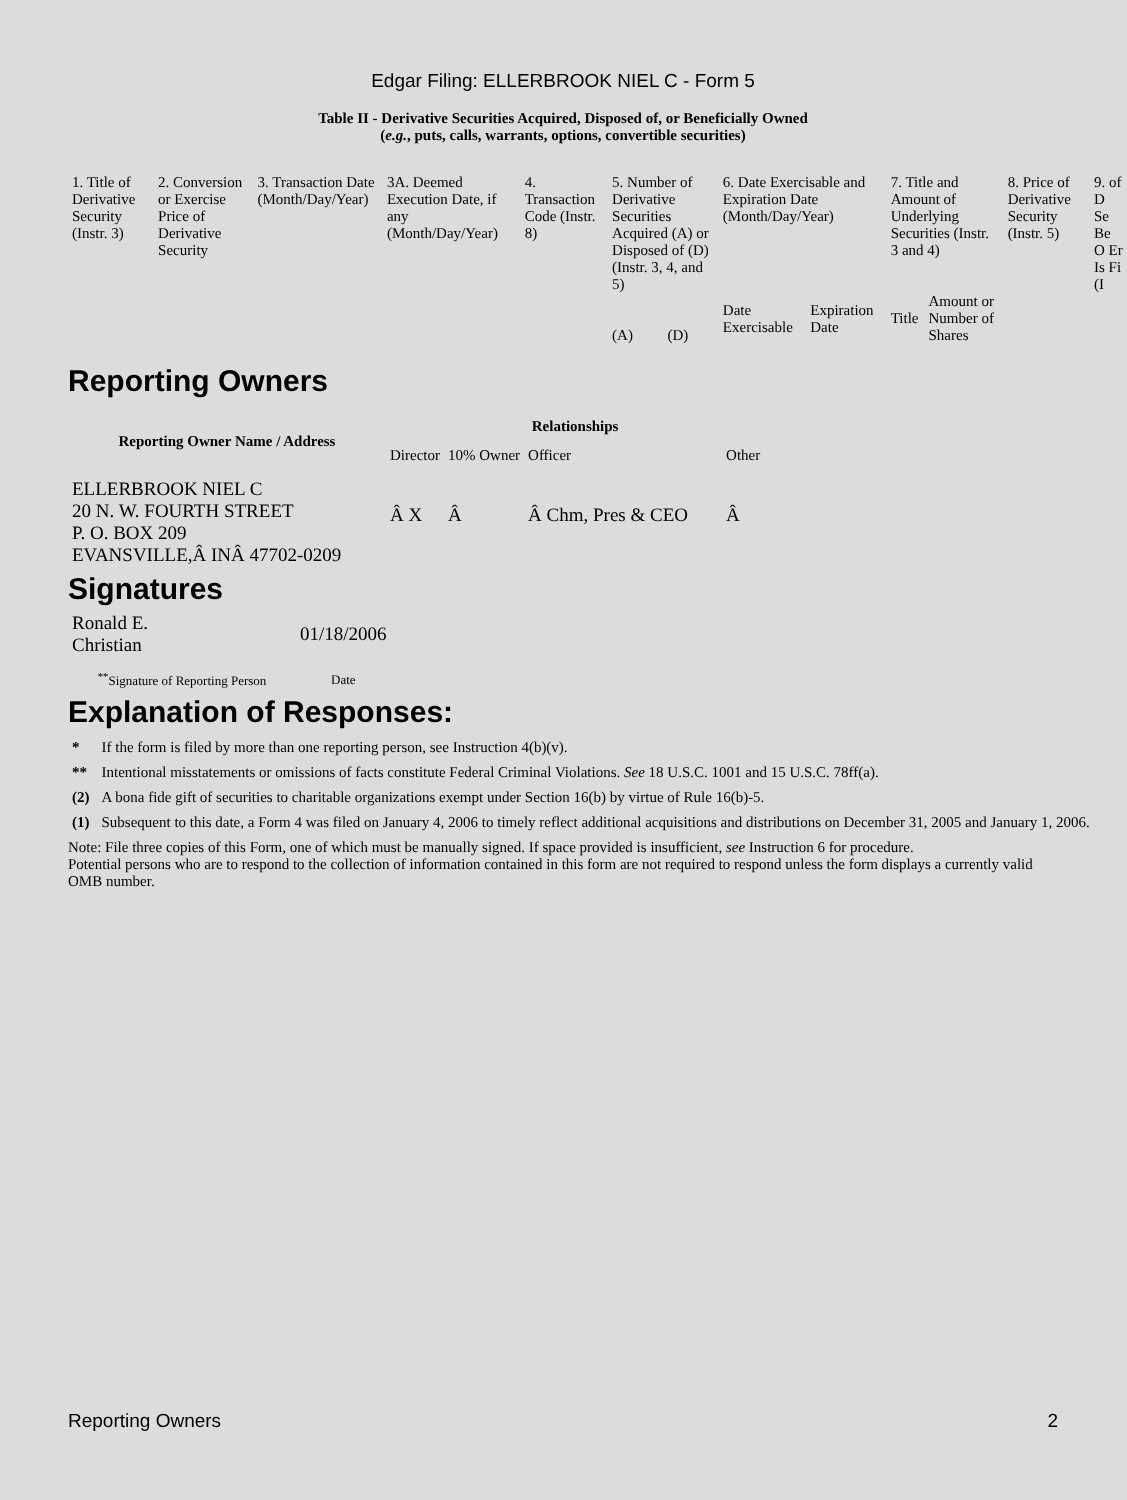Edgar Filing: ELLERBROOK NIEL C - Form 5
Table II - Derivative Securities Acquired, Disposed of, or Beneficially Owned
(e.g., puts, calls, warrants, options, convertible securities)
| 1. Title of Derivative Security (Instr. 3) | 2. Conversion or Exercise Price of Derivative Security | 3. Transaction Date (Month/Day/Year) | 3A. Deemed Execution Date, if any (Month/Day/Year) | 4. Transaction Code (Instr. 8) | 5. Number of Derivative Securities Acquired (A) or Disposed of (D) (Instr. 3, 4, and 5) | | 6. Date Exercisable and Expiration Date (Month/Day/Year) | | 7. Title and Amount of Underlying Securities (Instr. 3 and 4) | | 8. Price of Derivative Security (Instr. 5) | 9. of D Se Be O Er Is Fi (I |
| --- | --- | --- | --- | --- | --- | --- | --- | --- | --- | --- | --- | --- |
| | | | | | (A) | (D) | Date Exercisable | Expiration Date | Title | Amount or Number of Shares | | |
Reporting Owners
| Reporting Owner Name / Address | Relationships | | | |
| --- | --- | --- | --- | --- |
| | Director | 10% Owner | Officer | Other |
| ELLERBROOK NIEL C 20 N. W. FOURTH STREET P. O. BOX 209 EVANSVILLE,Â INÂ 47702-0209 | Â X | Â | Â Chm, Pres & CEO | Â |
Signatures
| Ronald E. Christian | 01/18/2006 |
| <sup>**</sup> Signature of Reporting Person | Date |
Explanation of Responses:
| * | If the form is filed by more than one reporting person, see Instruction 4(b)(v). |
| ** | Intentional misstatements or omissions of facts constitute Federal Criminal Violations. See 18 U.S.C. 1001 and 15 U.S.C. 78ff(a). |
| (2) | A bona fide gift of securities to charitable organizations exempt under Section 16(b) by virtue of Rule 16(b)-5. |
| (1) | Subsequent to this date, a Form 4 was filed on January 4, 2006 to timely reflect additional acquisitions and distributions on December 31, 2005 and January 1, 2006. |
Note: File three copies of this Form, one of which must be manually signed. If space provided is insufficient, see Instruction 6 for procedure.
Potential persons who are to respond to the collection of information contained in this form are not required to respond unless the form displays a currently valid OMB number.
Reporting Owners 2